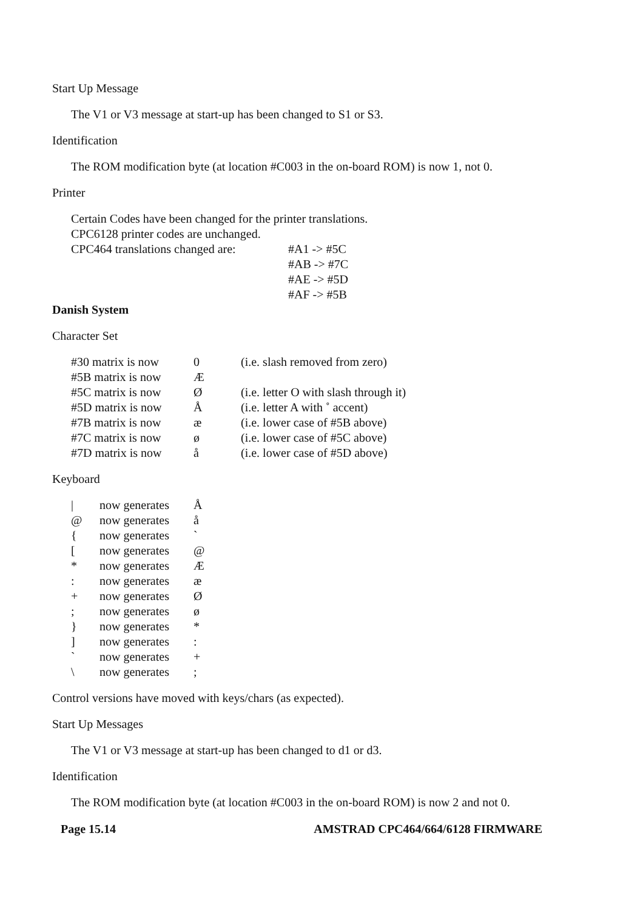Start Up Message
The V1 or V3 message at start-up has been changed to S1 or S3.
Identification
The ROM modification byte (at location #C003 in the on-board ROM) is now 1, not 0.
Printer
Certain Codes have been changed for the printer translations.
CPC6128 printer codes are unchanged.
| CPC464 translations changed are: | #A1 -> #5C |
| | #AB -> #7C |
| | #AE -> #5D |
| | #AF -> #5B |
Danish System
Character Set
| #30 matrix is now | 0 | (i.e. slash removed from zero) |
| #5B matrix is now | Æ | |
| #5C matrix is now | Ø | (i.e. letter O with slash through it) |
| #5D matrix is now | Å | (i.e. letter A with ˚ accent) |
| #7B matrix is now | æ | (i.e. lower case of #5B above) |
| #7C matrix is now | ø | (i.e. lower case of #5C above) |
| #7D matrix is now | å | (i.e. lower case of #5D above) |
Keyboard
| / | now generates | Å |
| @ | now generates | å |
| { | now generates | ` |
| [ | now generates | @ |
| * | now generates | Æ |
| : | now generates | æ |
| + | now generates | Ø |
| ; | now generates | ø |
| } | now generates | * |
| ] | now generates | : |
| ` | now generates | + |
| \ | now generates | ; |
Control versions have moved with keys/chars (as expected).
Start Up Messages
The V1 or V3 message at start-up has been changed to d1 or d3.
Identification
The ROM modification byte (at location #C003 in the on-board ROM) is now 2 and not 0.
Page 15.14 AMSTRAD CPC464/664/6128 FIRMWARE